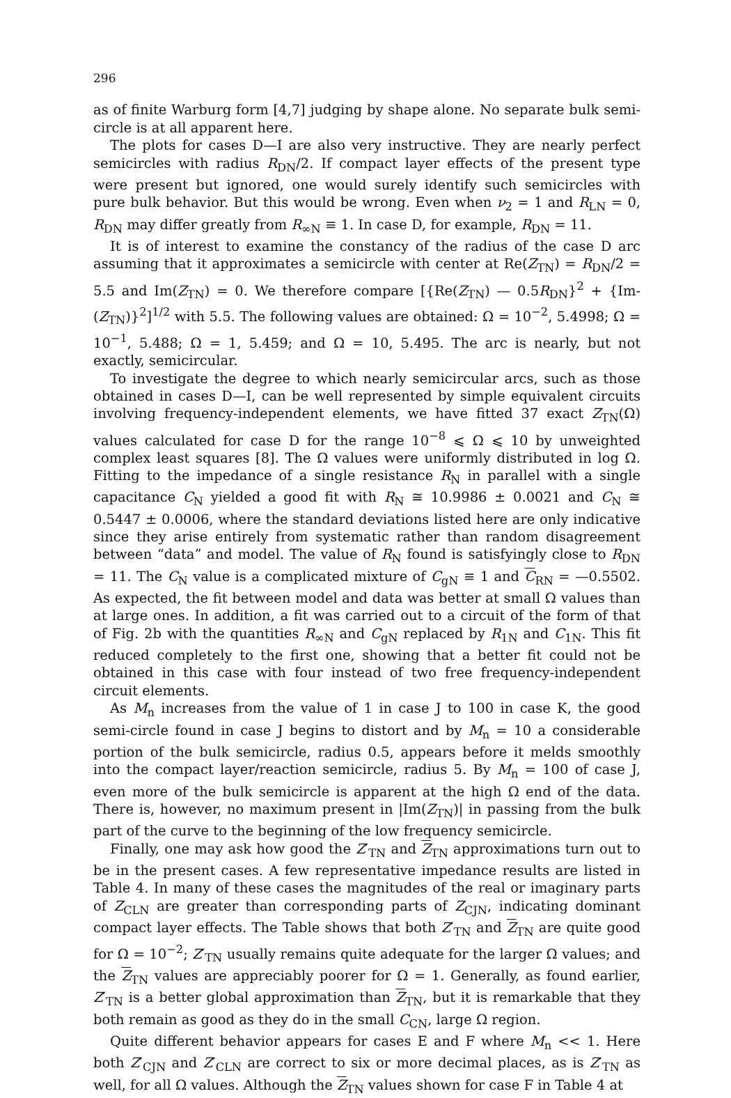296
as of finite Warburg form [4,7] judging by shape alone. No separate bulk semi-circle is at all apparent here.
The plots for cases D—I are also very instructive. They are nearly perfect semicircles with radius R<sub>DN</sub>/2. If compact layer effects of the present type were present but ignored, one would surely identify such semicircles with pure bulk behavior. But this would be wrong. Even when ν<sub>2</sub> = 1 and R<sub>LN</sub> = 0, R<sub>DN</sub> may differ greatly from R<sub>∞N</sub> ≡ 1. In case D, for example, R<sub>DN</sub> = 11.
It is of interest to examine the constancy of the radius of the case D arc assuming that it approximates a semicircle with center at Re(Z<sub>TN</sub>) = R<sub>DN</sub>/2 = 5.5 and Im(Z<sub>TN</sub>) = 0. We therefore compare [{Re(Z<sub>TN</sub>) — 0.5R<sub>DN</sub>}<sup>2</sup> + {Im-(Z<sub>TN</sub>)}<sup>2</sup>]<sup>1/2</sup> with 5.5. The following values are obtained: Ω = 10<sup>−2</sup>, 5.4998; Ω = 10<sup>−1</sup>, 5.488; Ω = 1, 5.459; and Ω = 10, 5.495. The arc is nearly, but not exactly, semicircular.
To investigate the degree to which nearly semicircular arcs, such as those obtained in cases D—I, can be well represented by simple equivalent circuits involving frequency-independent elements, we have fitted 37 exact Z<sub>TN</sub>(Ω) values calculated for case D for the range 10<sup>−8</sup> ⩽ Ω ⩽ 10 by unweighted complex least squares [8]. The Ω values were uniformly distributed in log Ω. Fitting to the impedance of a single resistance R<sub>N</sub> in parallel with a single capacitance C<sub>N</sub> yielded a good fit with R<sub>N</sub> ≅ 10.9986 ± 0.0021 and C<sub>N</sub> ≅ 0.5447 ± 0.0006, where the standard deviations listed here are only indicative since they arise entirely from systematic rather than random disagreement between “data” and model. The value of R<sub>N</sub> found is satisfyingly close to R<sub>DN</sub> = 11. The C<sub>N</sub> value is a complicated mixture of C<sub>gN</sub> ≡ 1 and C<sub>RN</sub> = —0.5502. As expected, the fit between model and data was better at small Ω values than at large ones. In addition, a fit was carried out to a circuit of the form of that of Fig. 2b with the quantities R<sub>∞N</sub> and C<sub>gN</sub> replaced by R<sub>1N</sub> and C<sub>1N</sub>. This fit reduced completely to the first one, showing that a better fit could not be obtained in this case with four instead of two free frequency-independent circuit elements.
As M<sub>n</sub> increases from the value of 1 in case J to 100 in case K, the good semi-circle found in case J begins to distort and by M<sub>n</sub> = 10 a considerable portion of the bulk semicircle, radius 0.5, appears before it melds smoothly into the compact layer/reaction semicircle, radius 5. By M<sub>n</sub> = 100 of case J, even more of the bulk semicircle is apparent at the high Ω end of the data. There is, however, no maximum present in |Im(Z<sub>TN</sub>)| in passing from the bulk part of the curve to the beginning of the low frequency semicircle.
Finally, one may ask how good the Z′<sub>TN</sub> and Z<sub>TN</sub> approximations turn out to be in the present cases. A few representative impedance results are listed in Table 4. In many of these cases the magnitudes of the real or imaginary parts of Z<sub>CLN</sub> are greater than corresponding parts of Z<sub>CJN</sub>, indicating dominant compact layer effects. The Table shows that both Z′<sub>TN</sub> and Z<sub>TN</sub> are quite good for Ω = 10<sup>−2</sup>; Z′<sub>TN</sub> usually remains quite adequate for the larger Ω values; and the Z<sub>TN</sub> values are appreciably poorer for Ω = 1. Generally, as found earlier, Z′<sub>TN</sub> is a better global approximation than Z<sub>TN</sub>, but it is remarkable that they both remain as good as they do in the small C<sub>CN</sub>, large Ω region.
Quite different behavior appears for cases E and F where M<sub>n</sub> << 1. Here both Z′<sub>CJN</sub> and Z′<sub>CLN</sub> are correct to six or more decimal places, as is Z′<sub>TN</sub> as well, for all Ω values. Although the Z<sub>TN</sub> values shown for case F in Table 4 at